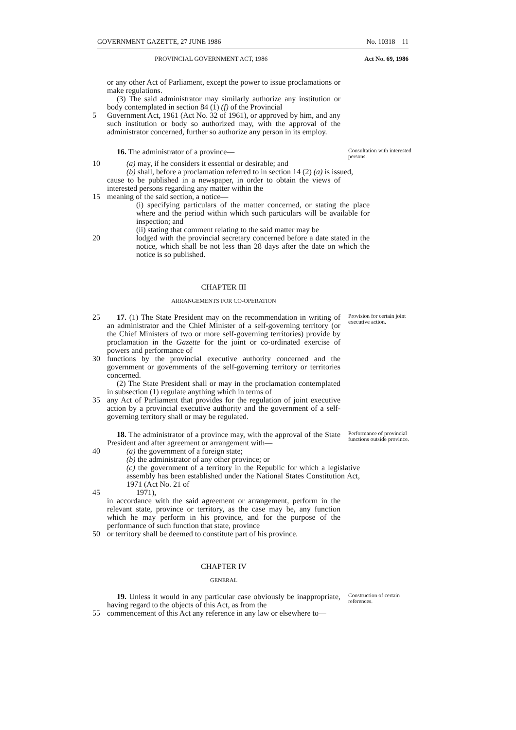GOVERNMENT GAZETTE, 27 JUNE 1986 No. 10318 11
PROVINCIAL GOVERNMENT ACT, 1986 Act No. 69, 1986
or any other Act of Parliament, except the power to issue proclamations or make regulations.
(3) The said administrator may similarly authorize any institution or body contemplated in section 84 (1) (f) of the Provincial
5 Government Act, 1961 (Act No. 32 of 1961), or approved by him, and any such institution or body so authorized may, with the approval of the administrator concerned, further so authorize any person in its employ.
16. The administrator of a province—
Consultation with interested persons.
10 (a) may, if he considers it essential or desirable; and
(b) shall, before a proclamation referred to in section 14 (2) (a) is issued,
cause to be published in a newspaper, in order to obtain the views of interested persons regarding any matter within the
15 meaning of the said section, a notice—
(i) specifying particulars of the matter concerned, or stating the place where and the period within which such particulars will be available for inspection; and
(ii) stating that comment relating to the said matter may be
20 lodged with the provincial secretary concerned before a date stated in the notice, which shall be not less than 28 days after the date on which the notice is so published.
CHAPTER III
ARRANGEMENTS FOR CO-OPERATION
25 17. (1) The State President may on the recommendation in writing of an administrator and the Chief Minister of a self-governing territory (or the Chief Ministers of two or more self-governing territories) provide by proclamation in the Gazette for the joint or co-ordinated exercise of powers and performance of
Provision for certain joint executive action.
30 functions by the provincial executive authority concerned and the government or governments of the self-governing territory or territories concerned.
(2) The State President shall or may in the proclamation contemplated in subsection (1) regulate anything which in terms of
35 any Act of Parliament that provides for the regulation of joint executive action by a provincial executive authority and the government of a self-governing territory shall or may be regulated.
18. The administrator of a province may, with the approval of the State President and after agreement or arrangement with—
Performance of provincial functions outside province.
40 (a) the government of a foreign state;
(b) the administrator of any other province; or
(c) the government of a territory in the Republic for which a legislative assembly has been established under the National States Constitution Act, 1971 (Act No. 21 of
45 1971),
in accordance with the said agreement or arrangement, perform in the relevant state, province or territory, as the case may be, any function which he may perform in his province, and for the purpose of the performance of such function that state, province
50 or territory shall be deemed to constitute part of his province.
CHAPTER IV
GENERAL
19. Unless it would in any particular case obviously be inappropriate, having regard to the objects of this Act, as from the
Construction of certain references.
55 commencement of this Act any reference in any law or elsewhere to—